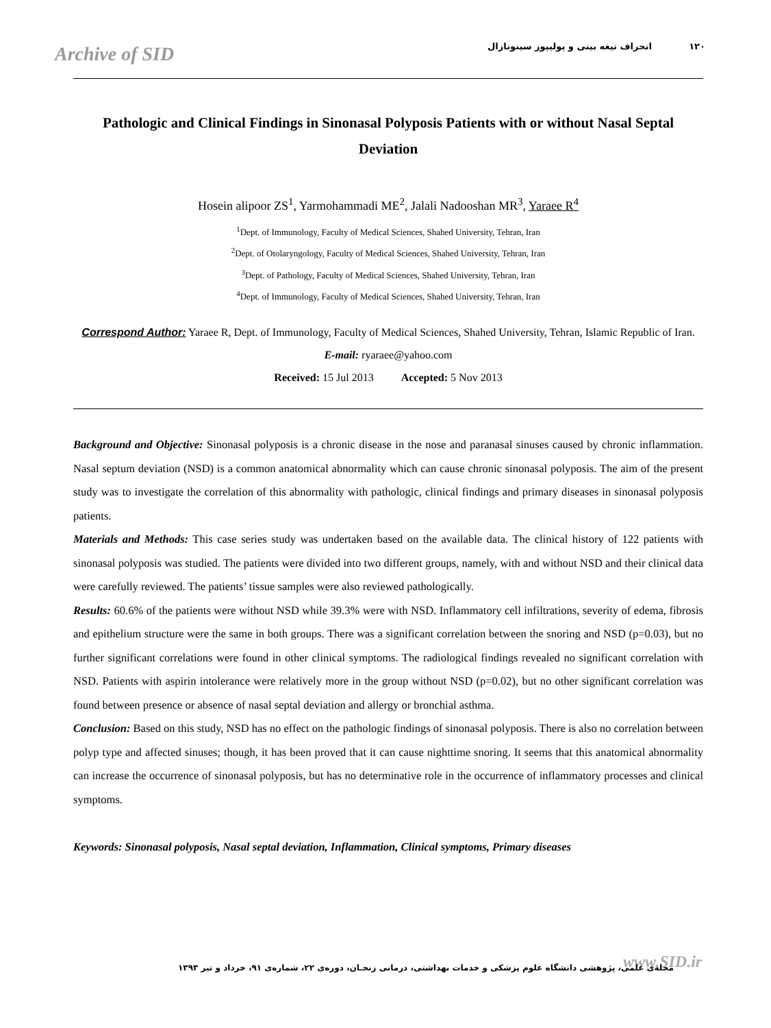Archive of SID ١٢٠ انحراف تیغه بینی و پولیپوز سینونازال
Pathologic and Clinical Findings in Sinonasal Polyposis Patients with or without Nasal Septal Deviation
Hosein alipoor ZS<sup>1</sup>, Yarmohammadi ME<sup>2</sup>, Jalali Nadooshan MR<sup>3</sup>, Yaraee R<sup>4</sup>
<sup>1</sup> Dept. of Immunology, Faculty of Medical Sciences, Shahed University, Tehran, Iran
<sup>2</sup> Dept. of Otolaryngology, Faculty of Medical Sciences, Shahed University, Tehran, Iran
<sup>3</sup> Dept. of Pathology, Faculty of Medical Sciences, Shahed University, Tehran, Iran
<sup>4</sup> Dept. of Immunology, Faculty of Medical Sciences, Shahed University, Tehran, Iran
Correspond Author: Yaraee R, Dept. of Immunology, Faculty of Medical Sciences, Shahed University, Tehran, Islamic Republic of Iran.
E-mail: ryaraee@yahoo.com
Received: 15 Jul 2013 Accepted: 5 Nov 2013
Background and Objective: Sinonasal polyposis is a chronic disease in the nose and paranasal sinuses caused by chronic inflammation. Nasal septum deviation (NSD) is a common anatomical abnormality which can cause chronic sinonasal polyposis. The aim of the present study was to investigate the correlation of this abnormality with pathologic, clinical findings and primary diseases in sinonasal polyposis patients.
Materials and Methods: This case series study was undertaken based on the available data. The clinical history of 122 patients with sinonasal polyposis was studied. The patients were divided into two different groups, namely, with and without NSD and their clinical data were carefully reviewed. The patients’ tissue samples were also reviewed pathologically.
Results: 60.6% of the patients were without NSD while 39.3% were with NSD. Inflammatory cell infiltrations, severity of edema, fibrosis and epithelium structure were the same in both groups. There was a significant correlation between the snoring and NSD (p=0.03), but no further significant correlations were found in other clinical symptoms. The radiological findings revealed no significant correlation with NSD. Patients with aspirin intolerance were relatively more in the group without NSD (p=0.02), but no other significant correlation was found between presence or absence of nasal septal deviation and allergy or bronchial asthma.
Conclusion: Based on this study, NSD has no effect on the pathologic findings of sinonasal polyposis. There is also no correlation between polyp type and affected sinuses; though, it has been proved that it can cause nighttime snoring. It seems that this anatomical abnormality can increase the occurrence of sinonasal polyposis, but has no determinative role in the occurrence of inflammatory processes and clinical symptoms.
Keywords: Sinonasal polyposis, Nasal septal deviation, Inflammation, Clinical symptoms, Primary diseases
www.SID.ir
مجله‌ی علمی، پژوهشی دانشگاه علوم پزشکی و خدمات بهداشتی، درمانی زنجـان، دوره‌ی ۲۲، شماره‌ی ۹۱، خرداد و تیر ۱۳۹۳